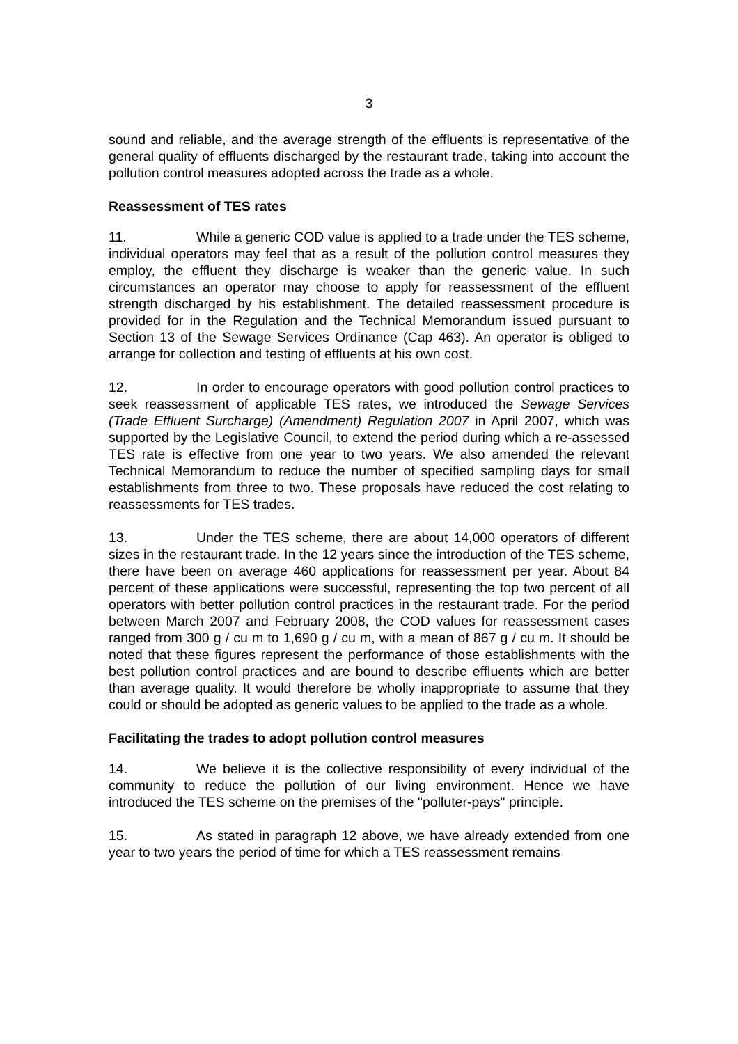3
sound and reliable, and the average strength of the effluents is representative of the general quality of effluents discharged by the restaurant trade, taking into account the pollution control measures adopted across the trade as a whole.
Reassessment of TES rates
11. While a generic COD value is applied to a trade under the TES scheme, individual operators may feel that as a result of the pollution control measures they employ, the effluent they discharge is weaker than the generic value. In such circumstances an operator may choose to apply for reassessment of the effluent strength discharged by his establishment. The detailed reassessment procedure is provided for in the Regulation and the Technical Memorandum issued pursuant to Section 13 of the Sewage Services Ordinance (Cap 463). An operator is obliged to arrange for collection and testing of effluents at his own cost.
12. In order to encourage operators with good pollution control practices to seek reassessment of applicable TES rates, we introduced the Sewage Services (Trade Effluent Surcharge) (Amendment) Regulation 2007 in April 2007, which was supported by the Legislative Council, to extend the period during which a re-assessed TES rate is effective from one year to two years. We also amended the relevant Technical Memorandum to reduce the number of specified sampling days for small establishments from three to two. These proposals have reduced the cost relating to reassessments for TES trades.
13. Under the TES scheme, there are about 14,000 operators of different sizes in the restaurant trade. In the 12 years since the introduction of the TES scheme, there have been on average 460 applications for reassessment per year. About 84 percent of these applications were successful, representing the top two percent of all operators with better pollution control practices in the restaurant trade. For the period between March 2007 and February 2008, the COD values for reassessment cases ranged from 300 g / cu m to 1,690 g / cu m, with a mean of 867 g / cu m. It should be noted that these figures represent the performance of those establishments with the best pollution control practices and are bound to describe effluents which are better than average quality. It would therefore be wholly inappropriate to assume that they could or should be adopted as generic values to be applied to the trade as a whole.
Facilitating the trades to adopt pollution control measures
14. We believe it is the collective responsibility of every individual of the community to reduce the pollution of our living environment. Hence we have introduced the TES scheme on the premises of the "polluter-pays" principle.
15. As stated in paragraph 12 above, we have already extended from one year to two years the period of time for which a TES reassessment remains